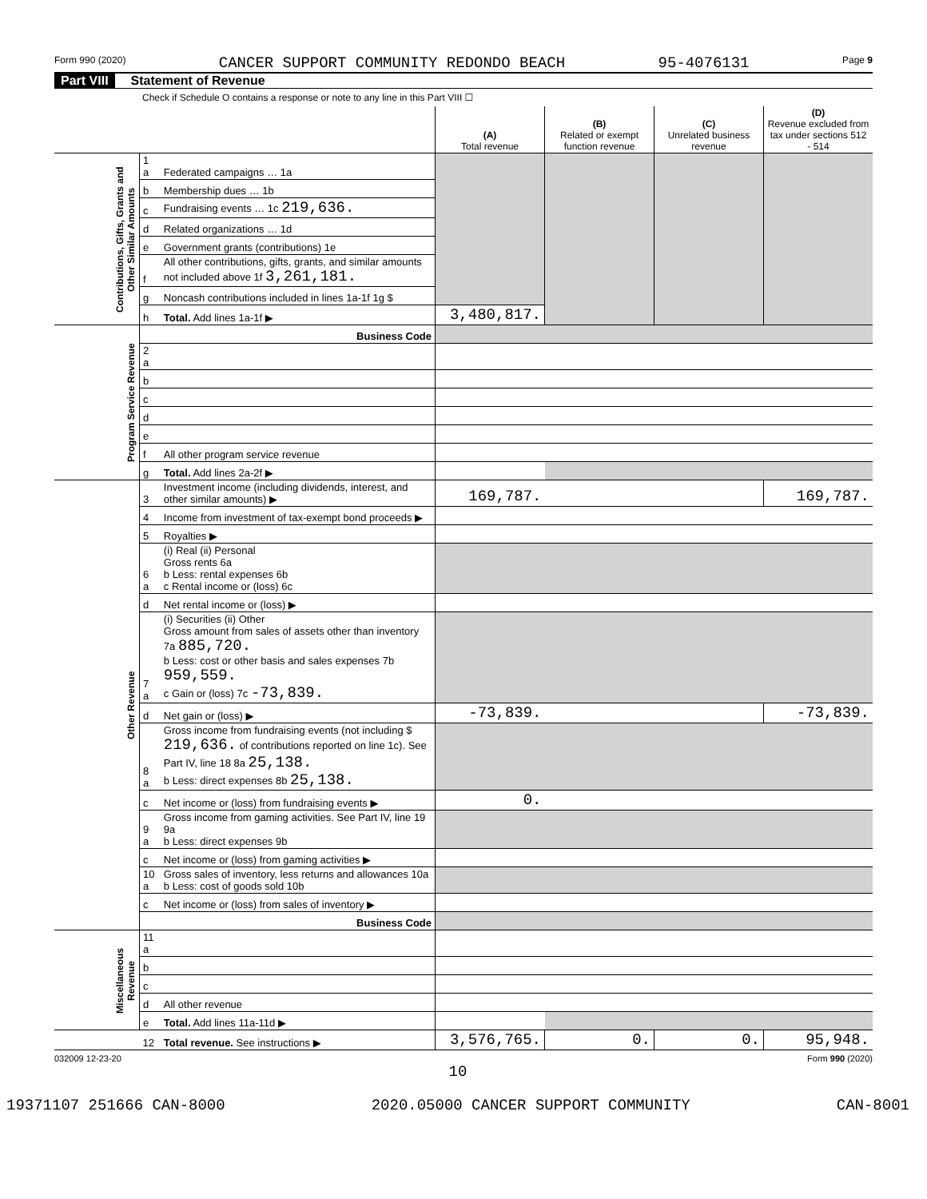Form 990 (2020) CANCER SUPPORT COMMUNITY REDONDO BEACH 95-4076131 Page 9
Part VIII Statement of Revenue
Check if Schedule O contains a response or note to any line in this Part VIII ☐
| | | | (A) Total revenue | (B) Related or exempt function revenue | (C) Unrelated business revenue | (D) Revenue excluded from tax under sections 512 - 514 |
| --- | --- | --- | --- | --- | --- | --- |
| Contributions, Gifts, Grants and Other Similar Amounts | 1 a | Federated campaigns … 1a | | | | |
| | b | Membership dues … 1b | | | | |
| | c | Fundraising events … 1c 219,636. | | | | |
| | d | Related organizations … 1d | | | | |
| | e | Government grants (contributions) 1e | | | | |
| | f | All other contributions, gifts, grants, and similar amounts not included above 1f 3,261,181. | | | | |
| | g | Noncash contributions included in lines 1a-1f 1g $ | | | | |
| | h | Total. Add lines 1a-1f ▶ | 3,480,817. | | | |
| Program Service Revenue | | Business Code | | | | |
| | 2 a | | | | | |
| | b | | | | | |
| | c | | | | | |
| | d | | | | | |
| | e | | | | | |
| | f | All other program service revenue | | | | |
| | g | Total. Add lines 2a-2f ▶ | | | | |
| Other Revenue | 3 | Investment income (including dividends, interest, and other similar amounts) ▶ | 169,787. | | | 169,787. |
| | 4 | Income from investment of tax-exempt bond proceeds ▶ | | | | |
| | 5 | Royalties ▶ | | | | |
| | 6 a | (i) Real (ii) Personal Gross rents 6a b Less: rental expenses 6b c Rental income or (loss) 6c | | | | |
| | d | Net rental income or (loss) ▶ | | | | |
| | 7 a | (i) Securities (ii) Other Gross amount from sales of assets other than inventory 7a 885,720. b Less: cost or other basis and sales expenses 7b 959,559. c Gain or (loss) 7c -73,839. | | | | |
| | d | Net gain or (loss) ▶ | -73,839. | | | -73,839. |
| | 8 a | Gross income from fundraising events (not including $ 219,636. of contributions reported on line 1c). See Part IV, line 18 8a 25,138. b Less: direct expenses 8b 25,138. | | | | |
| | c | Net income or (loss) from fundraising events ▶ | 0. | | | |
| | 9 a | Gross income from gaming activities. See Part IV, line 19 9a b Less: direct expenses 9b | | | | |
| | c | Net income or (loss) from gaming activities ▶ | | | | |
| | 10 a | Gross sales of inventory, less returns and allowances 10a b Less: cost of goods sold 10b | | | | |
| | c | Net income or (loss) from sales of inventory ▶ | | | | |
| | | Business Code | | | | |
| Miscellaneous Revenue | 11 a | | | | | |
| | b | | | | | |
| | c | | | | | |
| | d | All other revenue | | | | |
| | e | Total. Add lines 11a-11d ▶ | | | | |
| | 12 | Total revenue. See instructions ▶ | 3,576,765. | 0. | 0. | 95,948. |
032009 12-23-20 Form 990 (2020)
10
19371107 251666 CAN-8000 2020.05000 CANCER SUPPORT COMMUNITY CAN-8001